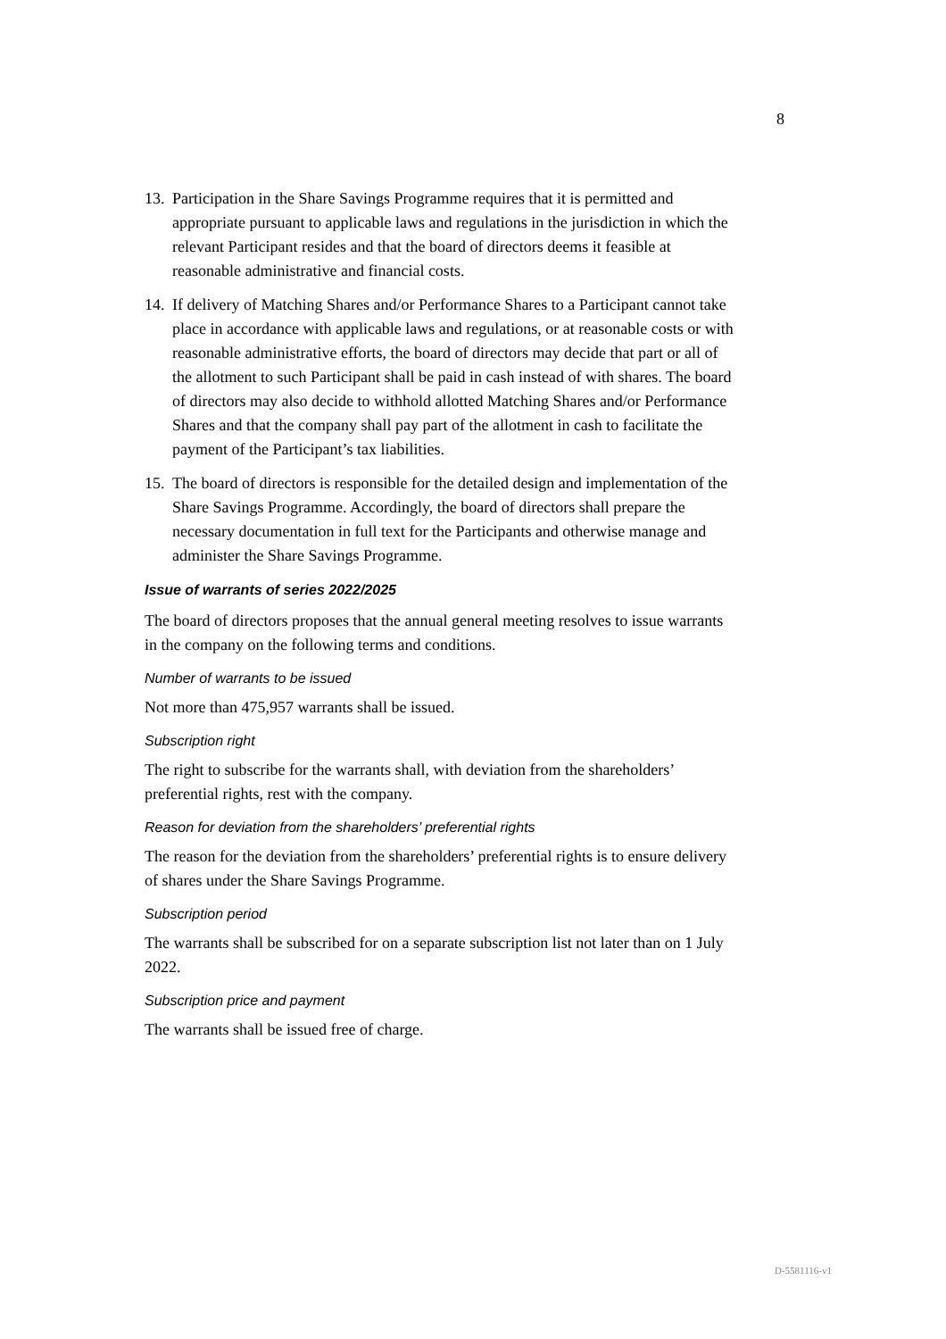8
13. Participation in the Share Savings Programme requires that it is permitted and appropriate pursuant to applicable laws and regulations in the jurisdiction in which the relevant Participant resides and that the board of directors deems it feasible at reasonable administrative and financial costs.
14. If delivery of Matching Shares and/or Performance Shares to a Participant cannot take place in accordance with applicable laws and regulations, or at reasonable costs or with reasonable administrative efforts, the board of directors may decide that part or all of the allotment to such Participant shall be paid in cash instead of with shares. The board of directors may also decide to withhold allotted Matching Shares and/or Performance Shares and that the company shall pay part of the allotment in cash to facilitate the payment of the Participant’s tax liabilities.
15. The board of directors is responsible for the detailed design and implementation of the Share Savings Programme. Accordingly, the board of directors shall prepare the necessary documentation in full text for the Participants and otherwise manage and administer the Share Savings Programme.
Issue of warrants of series 2022/2025
The board of directors proposes that the annual general meeting resolves to issue warrants in the company on the following terms and conditions.
Number of warrants to be issued
Not more than 475,957 warrants shall be issued.
Subscription right
The right to subscribe for the warrants shall, with deviation from the shareholders’ preferential rights, rest with the company.
Reason for deviation from the shareholders’ preferential rights
The reason for the deviation from the shareholders’ preferential rights is to ensure delivery of shares under the Share Savings Programme.
Subscription period
The warrants shall be subscribed for on a separate subscription list not later than on 1 July 2022.
Subscription price and payment
The warrants shall be issued free of charge.
D-5581116-v1